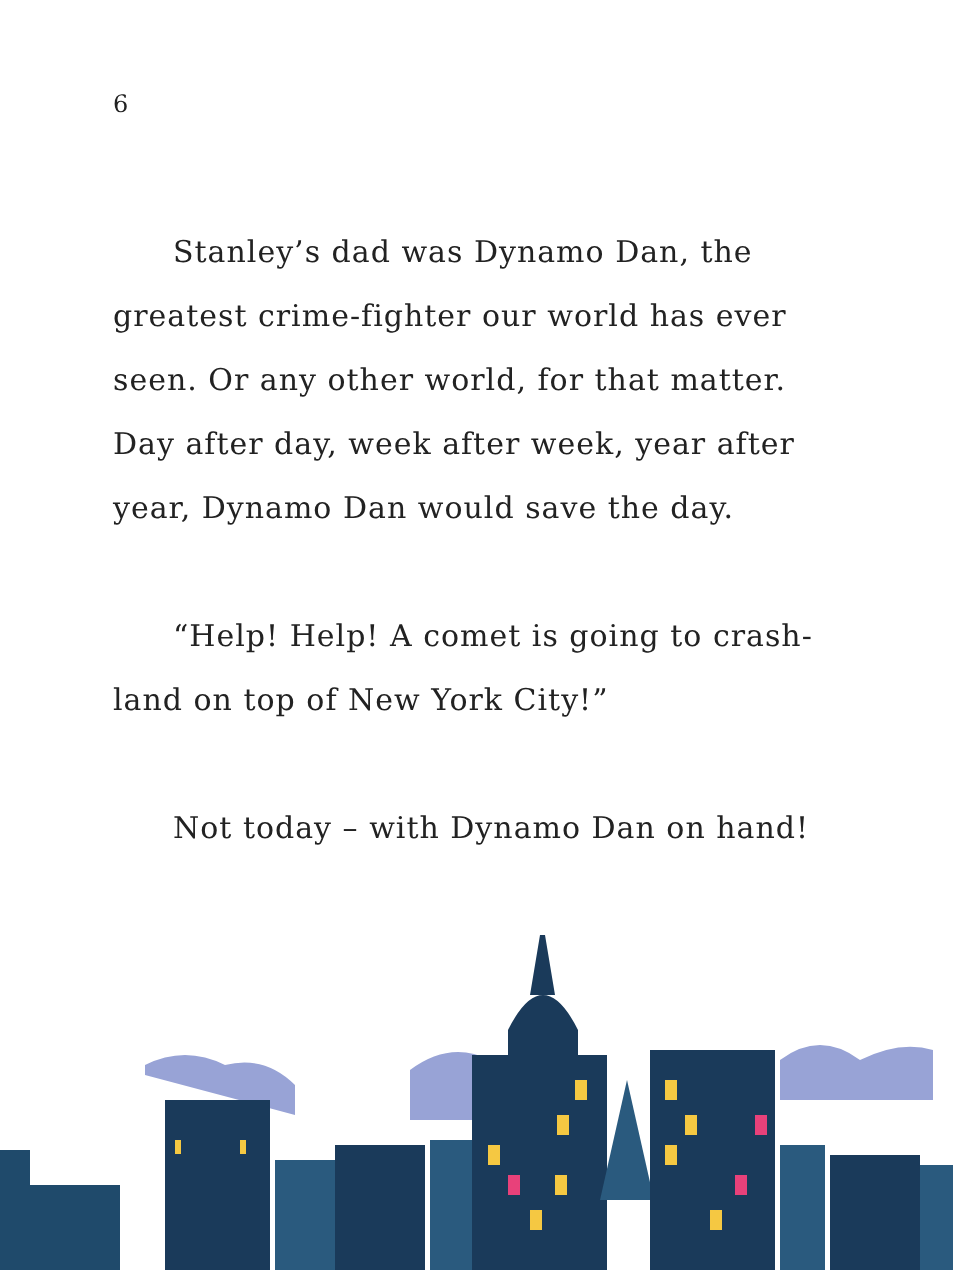6
Stanley’s dad was Dynamo Dan, the greatest crime-fighter our world has ever seen. Or any other world, for that matter. Day after day, week after week, year after year, Dynamo Dan would save the day.
“Help! Help! A comet is going to crash-land on top of New York City!”
Not today – with Dynamo Dan on hand!